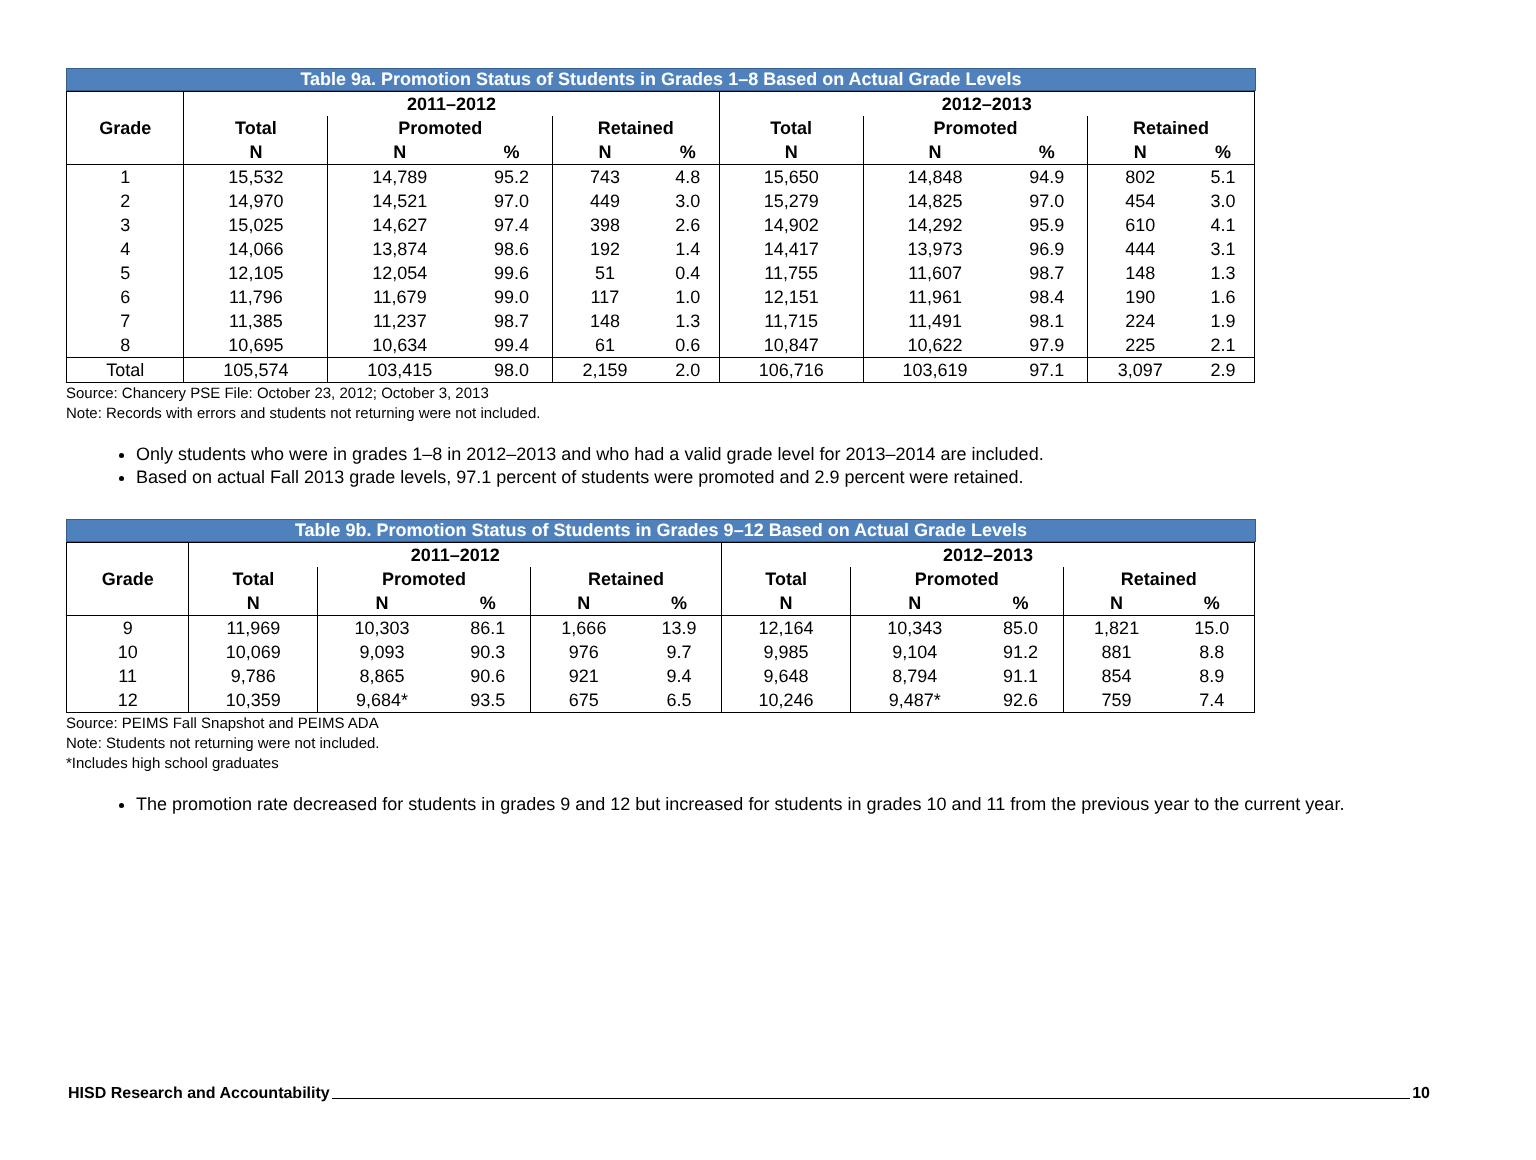Table 9a. Promotion Status of Students in Grades 1–8 Based on Actual Grade Levels
| Grade | 2011–2012 | | | | | 2012–2013 | | | | |
| --- | --- | --- | --- | --- | --- | --- | --- | --- | --- | --- |
| | Total | Promoted | | Retained | | Total | Promoted | | Retained | |
| | N | N | % | N | % | N | N | % | N | % |
| 1 | 15,532 | 14,789 | 95.2 | 743 | 4.8 | 15,650 | 14,848 | 94.9 | 802 | 5.1 |
| 2 | 14,970 | 14,521 | 97.0 | 449 | 3.0 | 15,279 | 14,825 | 97.0 | 454 | 3.0 |
| 3 | 15,025 | 14,627 | 97.4 | 398 | 2.6 | 14,902 | 14,292 | 95.9 | 610 | 4.1 |
| 4 | 14,066 | 13,874 | 98.6 | 192 | 1.4 | 14,417 | 13,973 | 96.9 | 444 | 3.1 |
| 5 | 12,105 | 12,054 | 99.6 | 51 | 0.4 | 11,755 | 11,607 | 98.7 | 148 | 1.3 |
| 6 | 11,796 | 11,679 | 99.0 | 117 | 1.0 | 12,151 | 11,961 | 98.4 | 190 | 1.6 |
| 7 | 11,385 | 11,237 | 98.7 | 148 | 1.3 | 11,715 | 11,491 | 98.1 | 224 | 1.9 |
| 8 | 10,695 | 10,634 | 99.4 | 61 | 0.6 | 10,847 | 10,622 | 97.9 | 225 | 2.1 |
| Total | 105,574 | 103,415 | 98.0 | 2,159 | 2.0 | 106,716 | 103,619 | 97.1 | 3,097 | 2.9 |
Source: Chancery PSE File: October 23, 2012; October 3, 2013
Note: Records with errors and students not returning were not included.
Only students who were in grades 1–8 in 2012–2013 and who had a valid grade level for 2013–2014 are included.
Based on actual Fall 2013 grade levels, 97.1 percent of students were promoted and 2.9 percent were retained.
Table 9b. Promotion Status of Students in Grades 9–12 Based on Actual Grade Levels
| Grade | 2011–2012 | | | | | 2012–2013 | | | | |
| --- | --- | --- | --- | --- | --- | --- | --- | --- | --- | --- |
| | Total | Promoted | | Retained | | Total | Promoted | | Retained | |
| | N | N | % | N | % | N | N | % | N | % |
| 9 | 11,969 | 10,303 | 86.1 | 1,666 | 13.9 | 12,164 | 10,343 | 85.0 | 1,821 | 15.0 |
| 10 | 10,069 | 9,093 | 90.3 | 976 | 9.7 | 9,985 | 9,104 | 91.2 | 881 | 8.8 |
| 11 | 9,786 | 8,865 | 90.6 | 921 | 9.4 | 9,648 | 8,794 | 91.1 | 854 | 8.9 |
| 12 | 10,359 | 9,684* | 93.5 | 675 | 6.5 | 10,246 | 9,487* | 92.6 | 759 | 7.4 |
Source: PEIMS Fall Snapshot and PEIMS ADA
Note: Students not returning were not included.
*Includes high school graduates
The promotion rate decreased for students in grades 9 and 12 but increased for students in grades 10 and 11 from the previous year to the current year.
HISD Research and Accountability 10